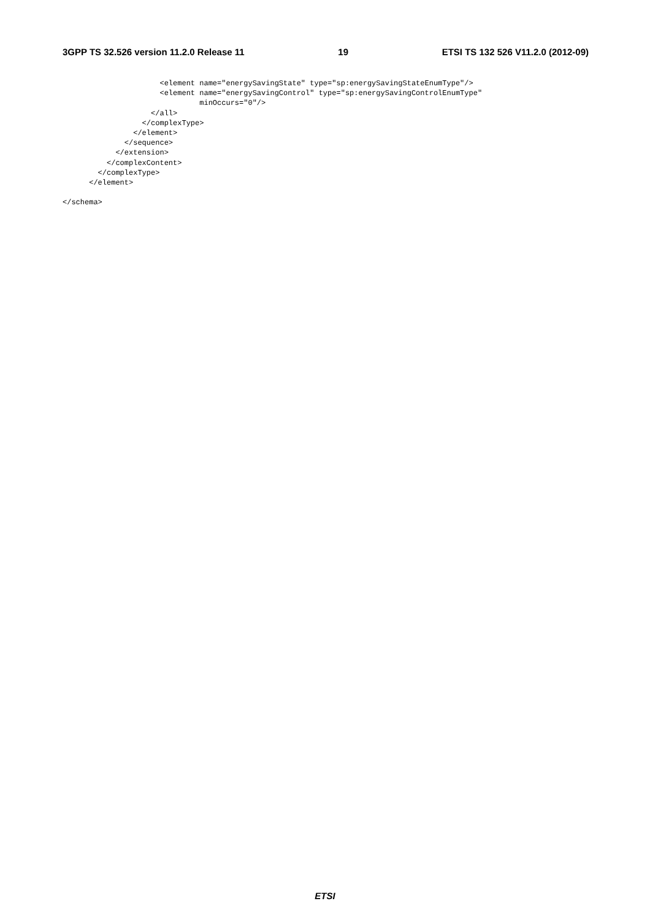3GPP TS 32.526 version 11.2.0 Release 11 19 ETSI TS 132 526 V11.2.0 (2012-09)
                      <element name="energySavingState" type="sp:energySavingStateEnumType"/>
                      <element name="energySavingControl" type="sp:energySavingControlEnumType"
                               minOccurs="0"/>
                    </all>
                  </complexType>
                </element>
              </sequence>
            </extension>
          </complexContent>
        </complexType>
      </element>

</schema>
ETSI